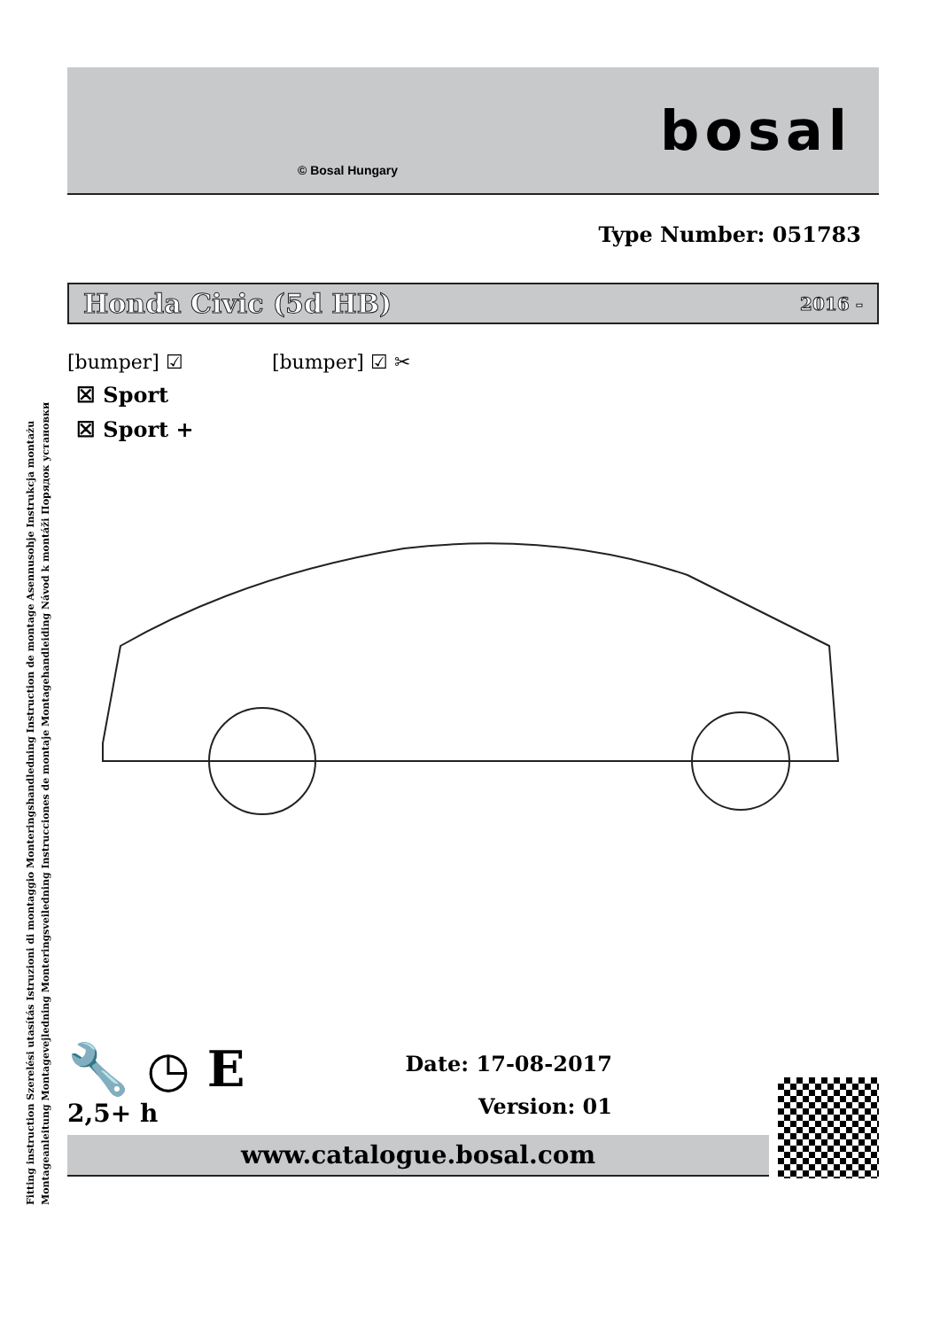Fitting instruction Szerelési utasítás Istruzioni di montaggio Monteringshandledning Instruction de montage Asennusohje Instrukcja montażu
Montageanleitung Montagevejledning Monteringsveiledning Instrucciones de montaje Montagehandleiding Návod k montáži Порядок установки
© Bosal Hungary
bosal
Type Number: 051783
Honda Civic (5d HB) 2016 -
[bumper] ☑ [bumper] ☑ ✂
☒ Sport
☒ Sport +
🔧 ◷ E
2,5+ h
Date: 17-08-2017
Version: 01
www.catalogue.bosal.com